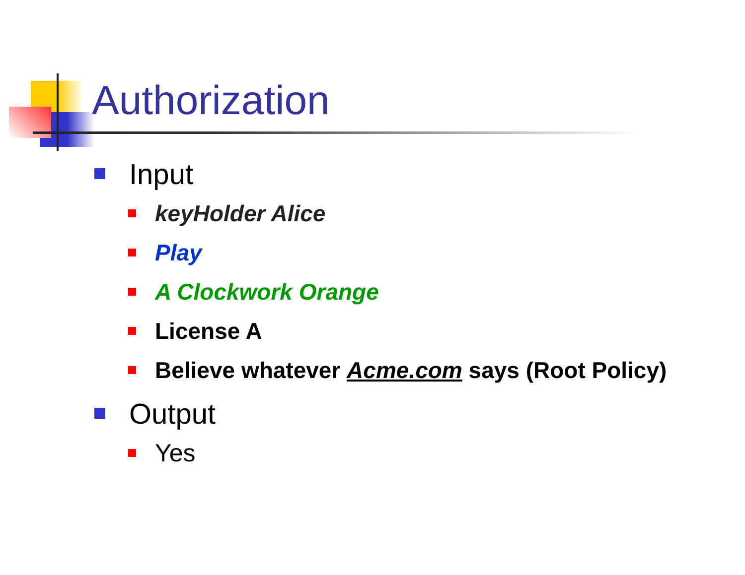Authorization
Input
keyHolder Alice
Play
A Clockwork Orange
License A
Believe whatever Acme.com says (Root Policy)
Output
Yes